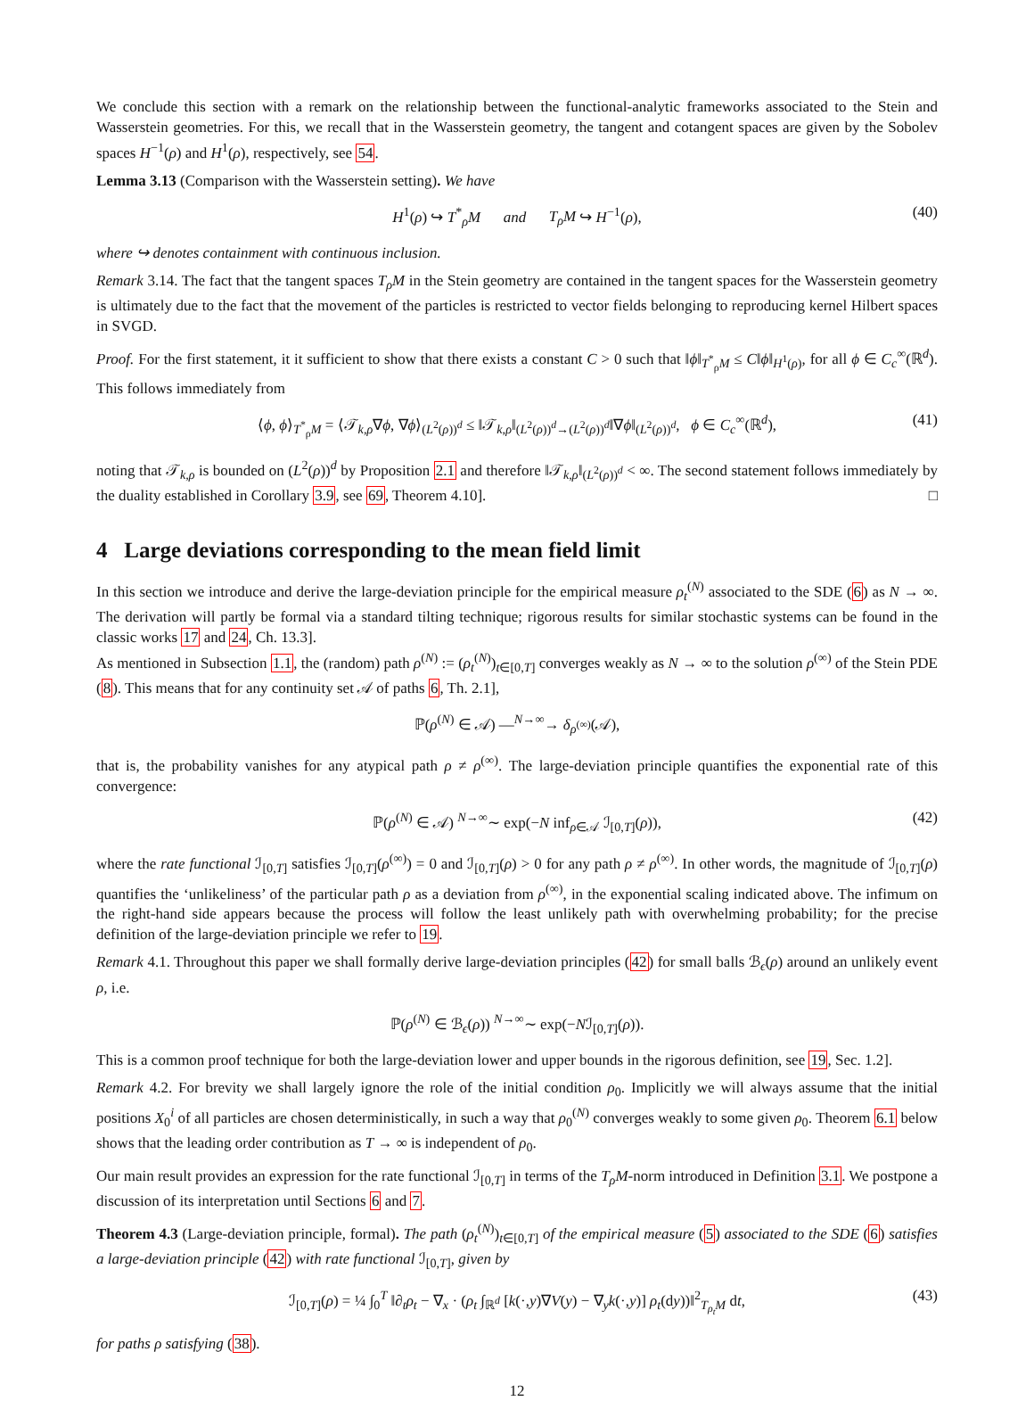We conclude this section with a remark on the relationship between the functional-analytic frameworks associated to the Stein and Wasserstein geometries. For this, we recall that in the Wasserstein geometry, the tangent and cotangent spaces are given by the Sobolev spaces H<sup>−1</sup>(ρ) and H<sup>1</sup>(ρ), respectively, see 54.
Lemma 3.13 (Comparison with the Wasserstein setting). We have
H<sup>1</sup>(ρ) ↪ T<sup>*</sup><sub>ρ</sub>M and T<sub>ρ</sub>M ↪ H<sup>−1</sup>(ρ), (40)
where ↪ denotes containment with continuous inclusion.
Remark 3.14. The fact that the tangent spaces T<sub>ρ</sub>M in the Stein geometry are contained in the tangent spaces for the Wasserstein geometry is ultimately due to the fact that the movement of the particles is restricted to vector fields belonging to reproducing kernel Hilbert spaces in SVGD.
Proof. For the first statement, it it sufficient to show that there exists a constant C > 0 such that ‖ϕ‖<sub>T<sup>*</sup><sub>ρ</sub>M</sub> ≤ C‖ϕ‖<sub>H<sup>1</sup>(ρ)</sub>, for all ϕ ∈ C<sub>c</sub><sup>∞</sup>(ℝ<sup>d</sup>). This follows immediately from
⟨ϕ, ϕ⟩<sub>T<sup>*</sup><sub>ρ</sub>M</sub> = ⟨𝒯<sub>k,ρ</sub>∇ϕ, ∇ϕ⟩<sub>(L<sup>2</sup>(ρ))<sup>d</sup></sub> ≤ ‖𝒯<sub>k,ρ</sub>‖<sub>(L<sup>2</sup>(ρ))<sup>d</sup>→(L<sup>2</sup>(ρ))<sup>d</sup></sub>‖∇ϕ‖<sub>(L<sup>2</sup>(ρ))<sup>d</sup></sub>, ϕ ∈ C<sub>c</sub><sup>∞</sup>(ℝ<sup>d</sup>), (41)
noting that 𝒯<sub>k,ρ</sub> is bounded on (L<sup>2</sup>(ρ))<sup>d</sup> by Proposition 2.1 and therefore ‖𝒯<sub>k,ρ</sub>‖<sub>(L<sup>2</sup>(ρ))<sup>d</sup></sub> < ∞. The second statement follows immediately by the duality established in Corollary 3.9, see 69, Theorem 4.10]. □
4 Large deviations corresponding to the mean field limit
In this section we introduce and derive the large-deviation principle for the empirical measure ρ<sub>t</sub><sup>(N)</sup> associated to the SDE (6) as N → ∞. The derivation will partly be formal via a standard tilting technique; rigorous results for similar stochastic systems can be found in the classic works 17 and 24, Ch. 13.3].
As mentioned in Subsection 1.1, the (random) path ρ<sup>(N)</sup> := (ρ<sub>t</sub><sup>(N)</sup>)<sub>t∈[0,T]</sub> converges weakly as N → ∞ to the solution ρ<sup>(∞)</sup> of the Stein PDE (8). This means that for any continuity set 𝒜 of paths 6, Th. 2.1],
ℙ(ρ<sup>(N)</sup> ∈ 𝒜) —<sup>N→∞</sup>→ δ<sub>ρ<sup>(∞)</sup></sub>(𝒜),
that is, the probability vanishes for any atypical path ρ ≠ ρ<sup>(∞)</sup>. The large-deviation principle quantifies the exponential rate of this convergence:
ℙ(ρ<sup>(N)</sup> ∈ 𝒜) <sup>N→∞</sup>∼ exp(−N inf<sub>ρ∈𝒜</sub> ℐ<sub>[0,T]</sub>(ρ)), (42)
where the rate functional ℐ<sub>[0,T]</sub> satisfies ℐ<sub>[0,T]</sub>(ρ<sup>(∞)</sup>) = 0 and ℐ<sub>[0,T]</sub>(ρ) > 0 for any path ρ ≠ ρ<sup>(∞)</sup>. In other words, the magnitude of ℐ<sub>[0,T]</sub>(ρ) quantifies the ‘unlikeliness’ of the particular path ρ as a deviation from ρ<sup>(∞)</sup>, in the exponential scaling indicated above. The infimum on the right-hand side appears because the process will follow the least unlikely path with overwhelming probability; for the precise definition of the large-deviation principle we refer to 19.
Remark 4.1. Throughout this paper we shall formally derive large-deviation principles (42) for small balls ℬ<sub>ϵ</sub>(ρ) around an unlikely event ρ, i.e.
ℙ(ρ<sup>(N)</sup> ∈ ℬ<sub>ϵ</sub>(ρ)) <sup>N→∞</sup>∼ exp(−Nℐ<sub>[0,T]</sub>(ρ)).
This is a common proof technique for both the large-deviation lower and upper bounds in the rigorous definition, see 19, Sec. 1.2].
Remark 4.2. For brevity we shall largely ignore the role of the initial condition ρ<sub>0</sub>. Implicitly we will always assume that the initial positions X<sub>0</sub><sup>i</sup> of all particles are chosen deterministically, in such a way that ρ<sub>0</sub><sup>(N)</sup> converges weakly to some given ρ<sub>0</sub>. Theorem 6.1 below shows that the leading order contribution as T → ∞ is independent of ρ<sub>0</sub>.
Our main result provides an expression for the rate functional ℐ<sub>[0,T]</sub> in terms of the T<sub>ρ</sub>M-norm introduced in Definition 3.1. We postpone a discussion of its interpretation until Sections 6 and 7.
Theorem 4.3 (Large-deviation principle, formal). The path (ρ<sub>t</sub><sup>(N)</sup>)<sub>t∈[0,T]</sub> of the empirical measure (5) associated to the SDE (6) satisfies a large-deviation principle (42) with rate functional ℐ<sub>[0,T]</sub>, given by
ℐ<sub>[0,T]</sub>(ρ) = ¼ ∫<sub>0</sub><sup>T</sup> ‖∂<sub>t</sub>ρ<sub>t</sub> − ∇<sub>x</sub> · (ρ<sub>t</sub> ∫<sub>ℝ<sup>d</sup></sub> [k(·,y)∇V(y) − ∇<sub>y</sub>k(·,y)] ρ<sub>t</sub>(dy))‖<sup>2</sup><sub>T<sub>ρ<sub>t</sub></sub>M</sub> dt, (43)
for paths ρ satisfying (38).
12